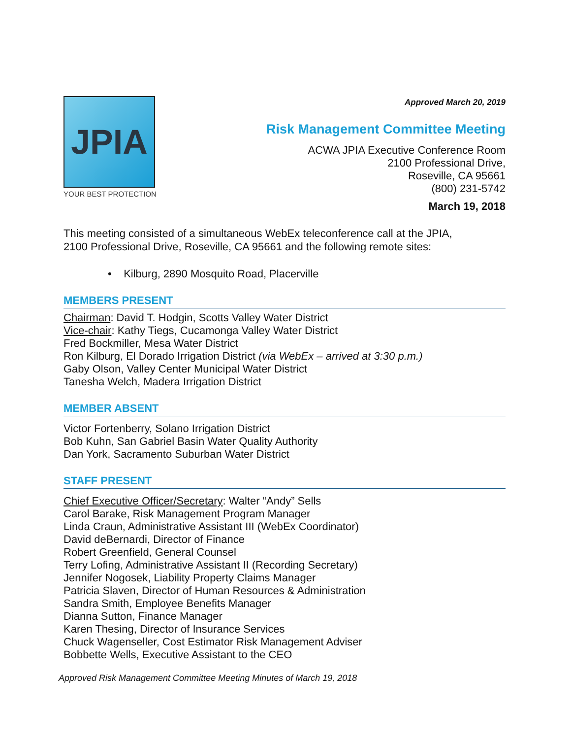Approved March 20, 2019
JPIA
YOUR BEST PROTECTION
Risk Management Committee Meeting
ACWA JPIA Executive Conference Room
2100 Professional Drive,
Roseville, CA 95661
(800) 231-5742
March 19, 2018
This meeting consisted of a simultaneous WebEx teleconference call at the JPIA,
2100 Professional Drive, Roseville, CA 95661 and the following remote sites:
• Kilburg, 2890 Mosquito Road, Placerville
MEMBERS PRESENT
Chairman: David T. Hodgin, Scotts Valley Water District
Vice-chair: Kathy Tiegs, Cucamonga Valley Water District
Fred Bockmiller, Mesa Water District
Ron Kilburg, El Dorado Irrigation District (via WebEx – arrived at 3:30 p.m.)
Gaby Olson, Valley Center Municipal Water District
Tanesha Welch, Madera Irrigation District
MEMBER ABSENT
Victor Fortenberry, Solano Irrigation District
Bob Kuhn, San Gabriel Basin Water Quality Authority
Dan York, Sacramento Suburban Water District
STAFF PRESENT
Chief Executive Officer/Secretary: Walter “Andy” Sells
Carol Barake, Risk Management Program Manager
Linda Craun, Administrative Assistant III (WebEx Coordinator)
David deBernardi, Director of Finance
Robert Greenfield, General Counsel
Terry Lofing, Administrative Assistant II (Recording Secretary)
Jennifer Nogosek, Liability Property Claims Manager
Patricia Slaven, Director of Human Resources & Administration
Sandra Smith, Employee Benefits Manager
Dianna Sutton, Finance Manager
Karen Thesing, Director of Insurance Services
Chuck Wagenseller, Cost Estimator Risk Management Adviser
Bobbette Wells, Executive Assistant to the CEO
Approved Risk Management Committee Meeting Minutes of March 19, 2018